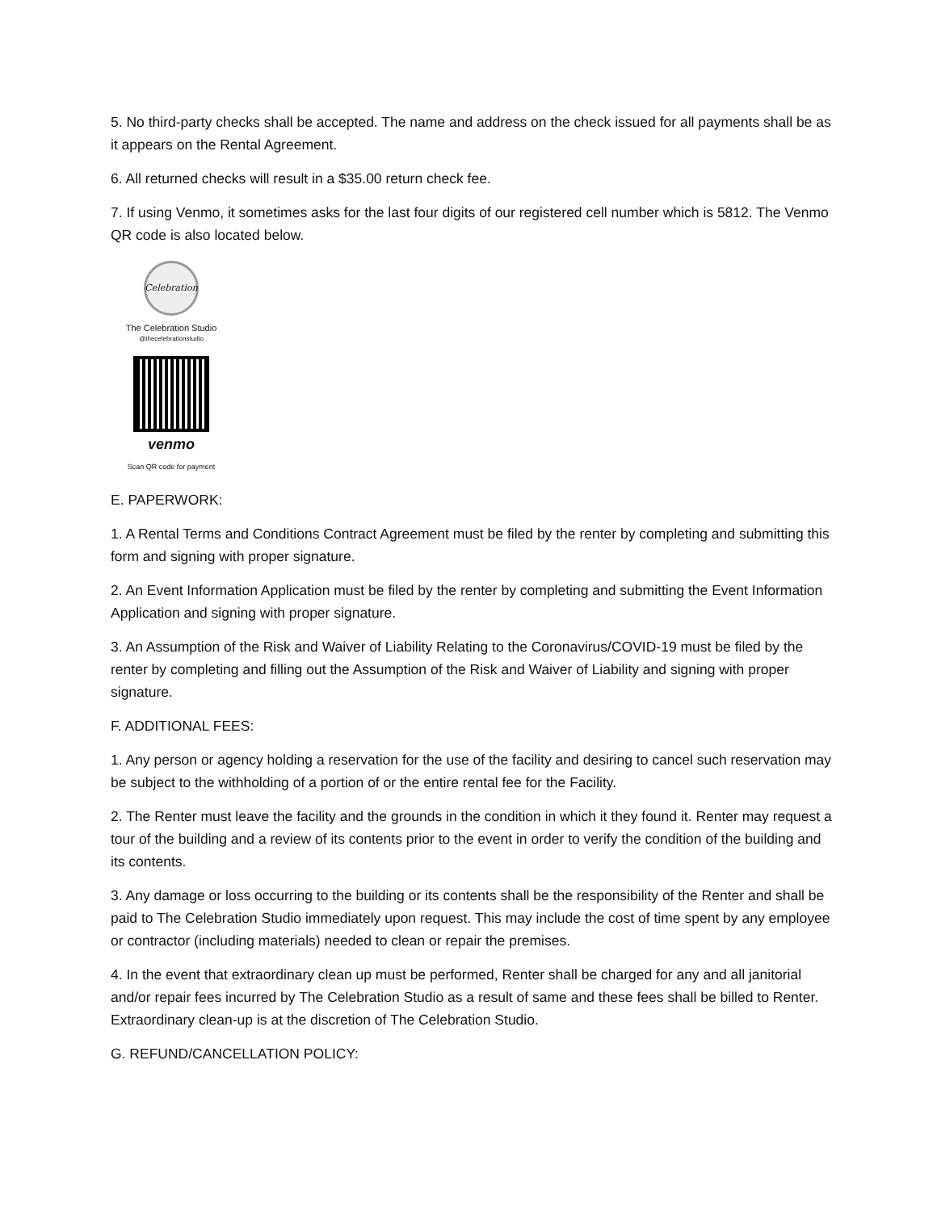5. No third-party checks shall be accepted. The name and address on the check issued for all payments shall be as it appears on the Rental Agreement.
6. All returned checks will result in a $35.00 return check fee.
7. If using Venmo, it sometimes asks for the last four digits of our registered cell number which is 5812. The Venmo QR code is also located below.
Celebration
The Celebration Studio
@thecelebrationstudio
venmo
Scan QR code for payment
E. PAPERWORK:
1. A Rental Terms and Conditions Contract Agreement must be filed by the renter by completing and submitting this form and signing with proper signature.
2. An Event Information Application must be filed by the renter by completing and submitting the Event Information Application and signing with proper signature.
3. An Assumption of the Risk and Waiver of Liability Relating to the Coronavirus/COVID-19 must be filed by the renter by completing and filling out the Assumption of the Risk and Waiver of Liability and signing with proper signature.
F. ADDITIONAL FEES:
1. Any person or agency holding a reservation for the use of the facility and desiring to cancel such reservation may be subject to the withholding of a portion of or the entire rental fee for the Facility.
2. The Renter must leave the facility and the grounds in the condition in which it they found it. Renter may request a tour of the building and a review of its contents prior to the event in order to verify the condition of the building and its contents.
3. Any damage or loss occurring to the building or its contents shall be the responsibility of the Renter and shall be paid to The Celebration Studio immediately upon request. This may include the cost of time spent by any employee or contractor (including materials) needed to clean or repair the premises.
4. In the event that extraordinary clean up must be performed, Renter shall be charged for any and all janitorial and/or repair fees incurred by The Celebration Studio as a result of same and these fees shall be billed to Renter. Extraordinary clean-up is at the discretion of The Celebration Studio.
G. REFUND/CANCELLATION POLICY: